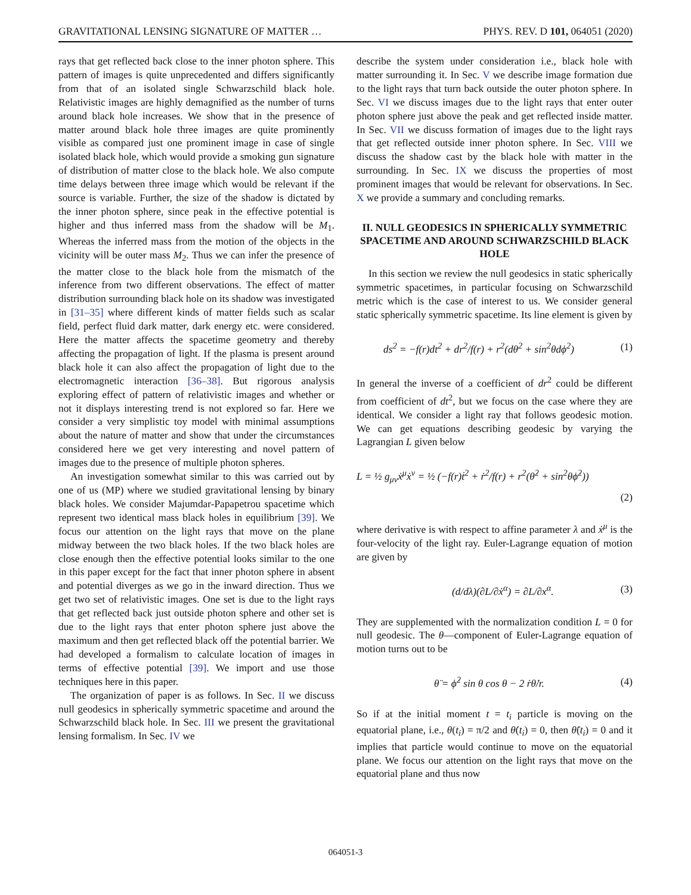GRAVITATIONAL LENSING SIGNATURE OF MATTER … PHYS. REV. D 101, 064051 (2020)
rays that get reflected back close to the inner photon sphere. This pattern of images is quite unprecedented and differs significantly from that of an isolated single Schwarzschild black hole. Relativistic images are highly demagnified as the number of turns around black hole increases. We show that in the presence of matter around black hole three images are quite prominently visible as compared just one prominent image in case of single isolated black hole, which would provide a smoking gun signature of distribution of matter close to the black hole. We also compute time delays between three image which would be relevant if the source is variable. Further, the size of the shadow is dictated by the inner photon sphere, since peak in the effective potential is higher and thus inferred mass from the shadow will be M<sub>1</sub>. Whereas the inferred mass from the motion of the objects in the vicinity will be outer mass M<sub>2</sub>. Thus we can infer the presence of the matter close to the black hole from the mismatch of the inference from two different observations. The effect of matter distribution surrounding black hole on its shadow was investigated in [31–35] where different kinds of matter fields such as scalar field, perfect fluid dark matter, dark energy etc. were considered. Here the matter affects the spacetime geometry and thereby affecting the propagation of light. If the plasma is present around black hole it can also affect the propagation of light due to the electromagnetic interaction [36–38]. But rigorous analysis exploring effect of pattern of relativistic images and whether or not it displays interesting trend is not explored so far. Here we consider a very simplistic toy model with minimal assumptions about the nature of matter and show that under the circumstances considered here we get very interesting and novel pattern of images due to the presence of multiple photon spheres.
An investigation somewhat similar to this was carried out by one of us (MP) where we studied gravitational lensing by binary black holes. We consider Majumdar-Papapetrou spacetime which represent two identical mass black holes in equilibrium [39]. We focus our attention on the light rays that move on the plane midway between the two black holes. If the two black holes are close enough then the effective potential looks similar to the one in this paper except for the fact that inner photon sphere in absent and potential diverges as we go in the inward direction. Thus we get two set of relativistic images. One set is due to the light rays that get reflected back just outside photon sphere and other set is due to the light rays that enter photon sphere just above the maximum and then get reflected black off the potential barrier. We had developed a formalism to calculate location of images in terms of effective potential [39]. We import and use those techniques here in this paper.
The organization of paper is as follows. In Sec. II we discuss null geodesics in spherically symmetric spacetime and around the Schwarzschild black hole. In Sec. III we present the gravitational lensing formalism. In Sec. IV we
describe the system under consideration i.e., black hole with matter surrounding it. In Sec. V we describe image formation due to the light rays that turn back outside the outer photon sphere. In Sec. VI we discuss images due to the light rays that enter outer photon sphere just above the peak and get reflected inside matter. In Sec. VII we discuss formation of images due to the light rays that get reflected outside inner photon sphere. In Sec. VIII we discuss the shadow cast by the black hole with matter in the surrounding. In Sec. IX we discuss the properties of most prominent images that would be relevant for observations. In Sec. X we provide a summary and concluding remarks.
II. NULL GEODESICS IN SPHERICALLY SYMMETRIC SPACETIME AND AROUND SCHWARZSCHILD BLACK HOLE
In this section we review the null geodesics in static spherically symmetric spacetimes, in particular focusing on Schwarzschild metric which is the case of interest to us. We consider general static spherically symmetric spacetime. Its line element is given by
ds<sup>2</sup> = −f(r)dt<sup>2</sup> + dr<sup>2</sup>/f(r) + r<sup>2</sup>(dθ<sup>2</sup> + sin<sup>2</sup>θdϕ<sup>2</sup>) (1)
In general the inverse of a coefficient of dr<sup>2</sup> could be different from coefficient of dt<sup>2</sup>, but we focus on the case where they are identical. We consider a light ray that follows geodesic motion. We can get equations describing geodesic by varying the Lagrangian L given below
L = ½ g<sub>μν</sub>ẋ<sup>μ</sup>ẋ<sup>ν</sup> = ½ (−f(r)ṫ<sup>2</sup> + ṙ<sup>2</sup>/f(r) + r<sup>2</sup>(θ̇<sup>2</sup> + sin<sup>2</sup>θϕ̇<sup>2</sup>))
(2)
where derivative is with respect to affine parameter λ and ẋ<sup>μ</sup> is the four-velocity of the light ray. Euler-Lagrange equation of motion are given by
(d/dλ)(∂L/∂ẋ<sup>α</sup>) = ∂L/∂x<sup>α</sup>. (3)
They are supplemented with the normalization condition L = 0 for null geodesic. The θ—component of Euler-Lagrange equation of motion turns out to be
θ̈ = ϕ̇<sup>2</sup> sin θ cos θ − 2 ṙθ̇/r. (4)
So if at the initial moment t = t<sub>i</sub> particle is moving on the equatorial plane, i.e., θ(t<sub>i</sub>) = π/2 and θ̇(t<sub>i</sub>) = 0, then θ̈(t<sub>i</sub>) = 0 and it implies that particle would continue to move on the equatorial plane. We focus our attention on the light rays that move on the equatorial plane and thus now
064051-3